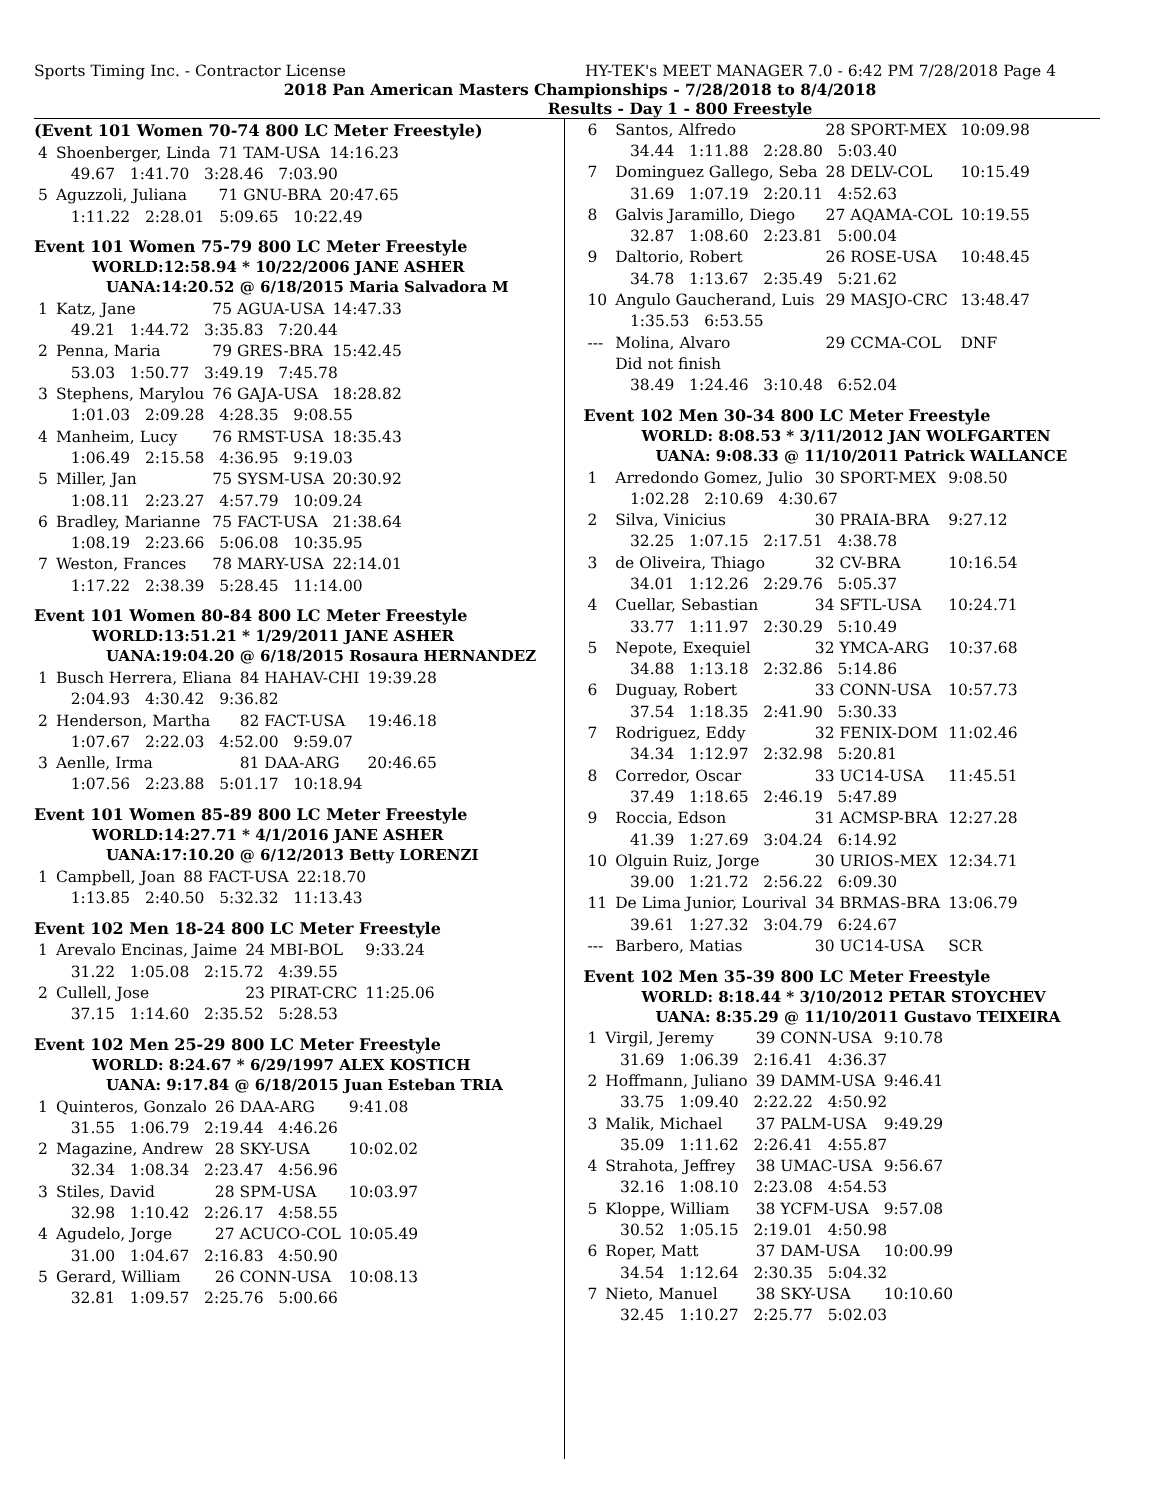Sports Timing Inc. - Contractor License HY-TEK's MEET MANAGER 7.0 - 6:42 PM 7/28/2018 Page 4
2018 Pan American Masters Championships - 7/28/2018 to 8/4/2018
Results - Day 1 - 800 Freestyle
(Event 101 Women 70-74 800 LC Meter Freestyle)
| 4 | Shoenberger, Linda | 71 TAM-USA | 14:16.23 |
| | 49.67 1:41.70 3:28.46 7:03.90 | | |
| 5 | Aguzzoli, Juliana | 71 GNU-BRA | 20:47.65 |
| | 1:11.22 2:28.01 5:09.65 10:22.49 | | |
Event 101 Women 75-79 800 LC Meter Freestyle
WORLD:12:58.94 * 10/22/2006 JANE ASHER
UANA:14:20.52 @ 6/18/2015 Maria Salvadora M
| 1 | Katz, Jane | 75 AGUA-USA | 14:47.33 |
| | 49.21 1:44.72 3:35.83 7:20.44 | | |
| 2 | Penna, Maria | 79 GRES-BRA | 15:42.45 |
| | 53.03 1:50.77 3:49.19 7:45.78 | | |
| 3 | Stephens, Marylou | 76 GAJA-USA | 18:28.82 |
| | 1:01.03 2:09.28 4:28.35 9:08.55 | | |
| 4 | Manheim, Lucy | 76 RMST-USA | 18:35.43 |
| | 1:06.49 2:15.58 4:36.95 9:19.03 | | |
| 5 | Miller, Jan | 75 SYSM-USA | 20:30.92 |
| | 1:08.11 2:23.27 4:57.79 10:09.24 | | |
| 6 | Bradley, Marianne | 75 FACT-USA | 21:38.64 |
| | 1:08.19 2:23.66 5:06.08 10:35.95 | | |
| 7 | Weston, Frances | 78 MARY-USA | 22:14.01 |
| | 1:17.22 2:38.39 5:28.45 11:14.00 | | |
Event 101 Women 80-84 800 LC Meter Freestyle
WORLD:13:51.21 * 1/29/2011 JANE ASHER
UANA:19:04.20 @ 6/18/2015 Rosaura HERNANDEZ
| 1 | Busch Herrera, Eliana | 84 HAHAV-CHI | 19:39.28 |
| | 2:04.93 4:30.42 9:36.82 | | |
| 2 | Henderson, Martha | 82 FACT-USA | 19:46.18 |
| | 1:07.67 2:22.03 4:52.00 9:59.07 | | |
| 3 | Aenlle, Irma | 81 DAA-ARG | 20:46.65 |
| | 1:07.56 2:23.88 5:01.17 10:18.94 | | |
Event 101 Women 85-89 800 LC Meter Freestyle
WORLD:14:27.71 * 4/1/2016 JANE ASHER
UANA:17:10.20 @ 6/12/2013 Betty LORENZI
| 1 | Campbell, Joan | 88 FACT-USA | 22:18.70 |
| | 1:13.85 2:40.50 5:32.32 11:13.43 | | |
Event 102 Men 18-24 800 LC Meter Freestyle
| 1 | Arevalo Encinas, Jaime | 24 MBI-BOL | 9:33.24 |
| | 31.22 1:05.08 2:15.72 4:39.55 | | |
| 2 | Cullell, Jose | 23 PIRAT-CRC | 11:25.06 |
| | 37.15 1:14.60 2:35.52 5:28.53 | | |
Event 102 Men 25-29 800 LC Meter Freestyle
WORLD: 8:24.67 * 6/29/1997 ALEX KOSTICH
UANA: 9:17.84 @ 6/18/2015 Juan Esteban TRIA
| 1 | Quinteros, Gonzalo | 26 DAA-ARG | 9:41.08 |
| | 31.55 1:06.79 2:19.44 4:46.26 | | |
| 2 | Magazine, Andrew | 28 SKY-USA | 10:02.02 |
| | 32.34 1:08.34 2:23.47 4:56.96 | | |
| 3 | Stiles, David | 28 SPM-USA | 10:03.97 |
| | 32.98 1:10.42 2:26.17 4:58.55 | | |
| 4 | Agudelo, Jorge | 27 ACUCO-COL | 10:05.49 |
| | 31.00 1:04.67 2:16.83 4:50.90 | | |
| 5 | Gerard, William | 26 CONN-USA | 10:08.13 |
| | 32.81 1:09.57 2:25.76 5:00.66 | | |
| 6 | Santos, Alfredo | 28 SPORT-MEX | 10:09.98 |
| | 34.44 1:11.88 2:28.80 5:03.40 | | |
| 7 | Dominguez Gallego, Seba | 28 DELV-COL | 10:15.49 |
| | 31.69 1:07.19 2:20.11 4:52.63 | | |
| 8 | Galvis Jaramillo, Diego | 27 AQAMA-COL | 10:19.55 |
| | 32.87 1:08.60 2:23.81 5:00.04 | | |
| 9 | Daltorio, Robert | 26 ROSE-USA | 10:48.45 |
| | 34.78 1:13.67 2:35.49 5:21.62 | | |
| 10 | Angulo Gaucherand, Luis | 29 MASJO-CRC | 13:48.47 |
| | 1:35.53 6:53.55 | | |
| --- | Molina, Alvaro | 29 CCMA-COL | DNF |
| | Did not finish | | |
| | 38.49 1:24.46 3:10.48 6:52.04 | | |
Event 102 Men 30-34 800 LC Meter Freestyle
WORLD: 8:08.53 * 3/11/2012 JAN WOLFGARTEN
UANA: 9:08.33 @ 11/10/2011 Patrick WALLANCE
| 1 | Arredondo Gomez, Julio | 30 SPORT-MEX | 9:08.50 |
| | 1:02.28 2:10.69 4:30.67 | | |
| 2 | Silva, Vinicius | 30 PRAIA-BRA | 9:27.12 |
| | 32.25 1:07.15 2:17.51 4:38.78 | | |
| 3 | de Oliveira, Thiago | 32 CV-BRA | 10:16.54 |
| | 34.01 1:12.26 2:29.76 5:05.37 | | |
| 4 | Cuellar, Sebastian | 34 SFTL-USA | 10:24.71 |
| | 33.77 1:11.97 2:30.29 5:10.49 | | |
| 5 | Nepote, Exequiel | 32 YMCA-ARG | 10:37.68 |
| | 34.88 1:13.18 2:32.86 5:14.86 | | |
| 6 | Duguay, Robert | 33 CONN-USA | 10:57.73 |
| | 37.54 1:18.35 2:41.90 5:30.33 | | |
| 7 | Rodriguez, Eddy | 32 FENIX-DOM | 11:02.46 |
| | 34.34 1:12.97 2:32.98 5:20.81 | | |
| 8 | Corredor, Oscar | 33 UC14-USA | 11:45.51 |
| | 37.49 1:18.65 2:46.19 5:47.89 | | |
| 9 | Roccia, Edson | 31 ACMSP-BRA | 12:27.28 |
| | 41.39 1:27.69 3:04.24 6:14.92 | | |
| 10 | Olguin Ruiz, Jorge | 30 URIOS-MEX | 12:34.71 |
| | 39.00 1:21.72 2:56.22 6:09.30 | | |
| 11 | De Lima Junior, Lourival | 34 BRMAS-BRA | 13:06.79 |
| | 39.61 1:27.32 3:04.79 6:24.67 | | |
| --- | Barbero, Matias | 30 UC14-USA | SCR |
Event 102 Men 35-39 800 LC Meter Freestyle
WORLD: 8:18.44 * 3/10/2012 PETAR STOYCHEV
UANA: 8:35.29 @ 11/10/2011 Gustavo TEIXEIRA
| 1 | Virgil, Jeremy | 39 CONN-USA | 9:10.78 |
| | 31.69 1:06.39 2:16.41 4:36.37 | | |
| 2 | Hoffmann, Juliano | 39 DAMM-USA | 9:46.41 |
| | 33.75 1:09.40 2:22.22 4:50.92 | | |
| 3 | Malik, Michael | 37 PALM-USA | 9:49.29 |
| | 35.09 1:11.62 2:26.41 4:55.87 | | |
| 4 | Strahota, Jeffrey | 38 UMAC-USA | 9:56.67 |
| | 32.16 1:08.10 2:23.08 4:54.53 | | |
| 5 | Kloppe, William | 38 YCFM-USA | 9:57.08 |
| | 30.52 1:05.15 2:19.01 4:50.98 | | |
| 6 | Roper, Matt | 37 DAM-USA | 10:00.99 |
| | 34.54 1:12.64 2:30.35 5:04.32 | | |
| 7 | Nieto, Manuel | 38 SKY-USA | 10:10.60 |
| | 32.45 1:10.27 2:25.77 5:02.03 | | |